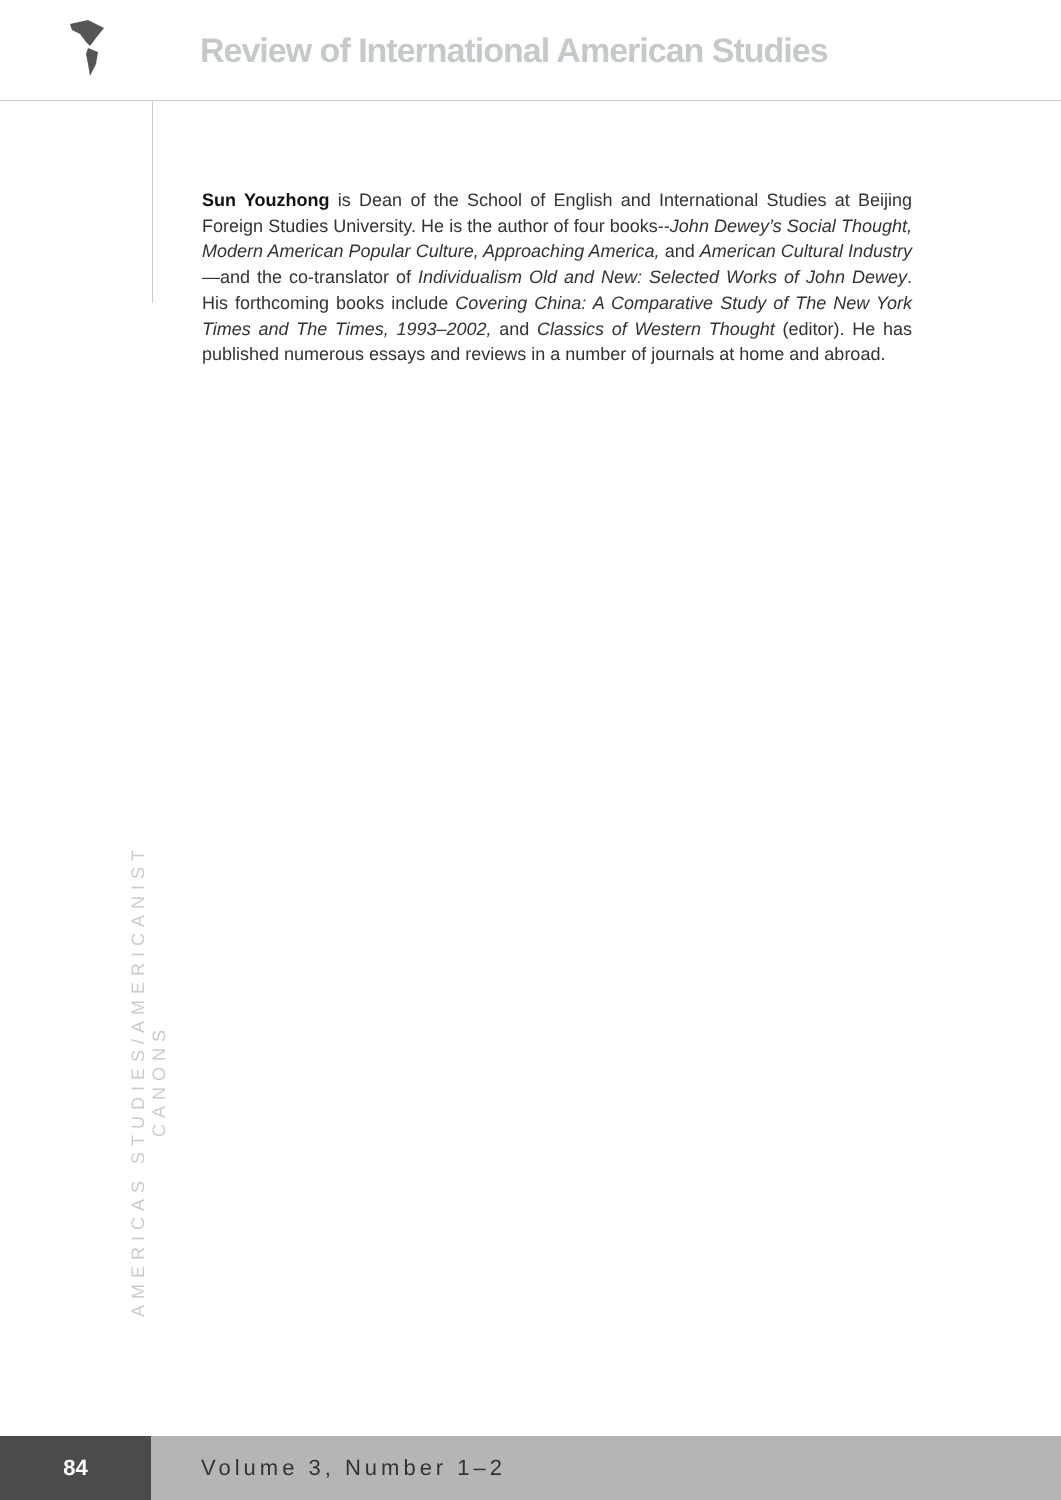Review of International American Studies
Sun Youzhong is Dean of the School of English and International Studies at Beijing Foreign Studies University. He is the author of four books--John Dewey’s Social Thought, Modern American Popular Culture, Approaching America, and American Cultural Industry—and the co-translator of Individualism Old and New: Selected Works of John Dewey. His forthcoming books include Covering China: A Comparative Study of The New York Times and The Times, 1993–2002, and Classics of Western Thought (editor). He has published numerous essays and reviews in a number of journals at home and abroad.
AMERICAS STUDIES/AMERICANIST CANONS
84 Volume 3, Number 1–2